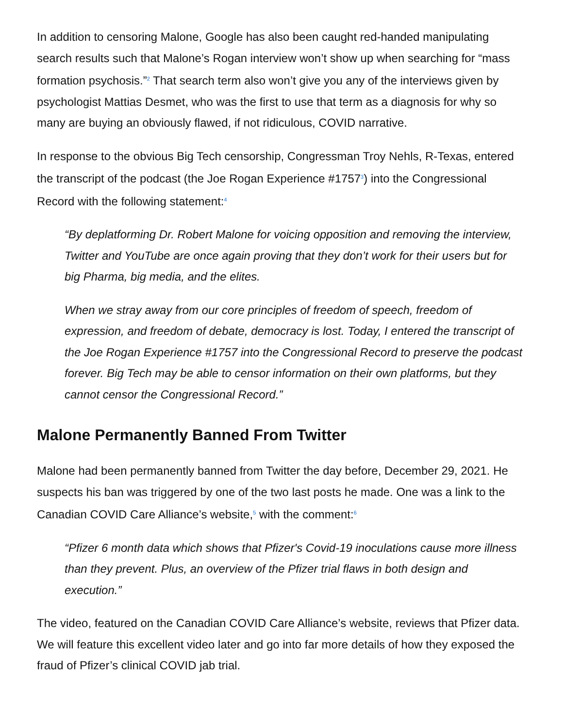In addition to censoring Malone, Google has also been caught red-handed manipulating search results such that Malone’s Rogan interview won’t show up when searching for “mass formation psychosis.”<sup>2</sup> That search term also won’t give you any of the interviews given by psychologist Mattias Desmet, who was the first to use that term as a diagnosis for why so many are buying an obviously flawed, if not ridiculous, COVID narrative.
In response to the obvious Big Tech censorship, Congressman Troy Nehls, R-Texas, entered the transcript of the podcast (the Joe Rogan Experience #1757<sup>3</sup>) into the Congressional Record with the following statement:<sup>4</sup>
“By deplatforming Dr. Robert Malone for voicing opposition and removing the interview, Twitter and YouTube are once again proving that they don’t work for their users but for big Pharma, big media, and the elites.
When we stray away from our core principles of freedom of speech, freedom of expression, and freedom of debate, democracy is lost. Today, I entered the transcript of the Joe Rogan Experience #1757 into the Congressional Record to preserve the podcast forever. Big Tech may be able to censor information on their own platforms, but they cannot censor the Congressional Record.”
Malone Permanently Banned From Twitter
Malone had been permanently banned from Twitter the day before, December 29, 2021. He suspects his ban was triggered by one of the two last posts he made. One was a link to the Canadian COVID Care Alliance’s website,<sup>5</sup> with the comment:<sup>6</sup>
“Pfizer 6 month data which shows that Pfizer's Covid-19 inoculations cause more illness than they prevent. Plus, an overview of the Pfizer trial flaws in both design and execution.”
The video, featured on the Canadian COVID Care Alliance’s website, reviews that Pfizer data. We will feature this excellent video later and go into far more details of how they exposed the fraud of Pfizer’s clinical COVID jab trial.